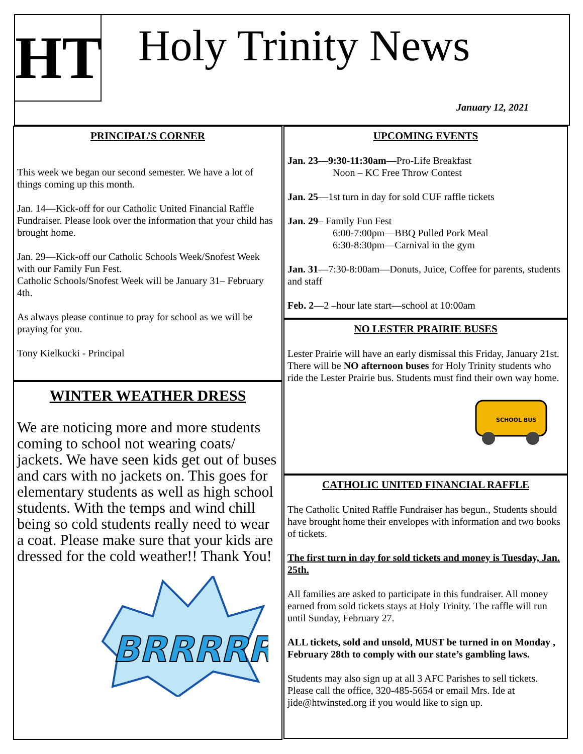HT Holy Trinity News
January 12, 2021
PRINCIPAL’S CORNER
This week we began our second semester. We have a lot of things coming up this month.
Jan. 14—Kick-off for our Catholic United Financial Raffle Fundraiser. Please look over the information that your child has brought home.
Jan. 29—Kick-off our Catholic Schools Week/Snofest Week with our Family Fun Fest.
Catholic Schools/Snofest Week will be January 31– February 4th.
As always please continue to pray for school as we will be praying for you.
Tony Kielkucki - Principal
WINTER WEATHER DRESS
We are noticing more and more students coming to school not wearing coats/ jackets. We have seen kids get out of buses and cars with no jackets on. This goes for elementary students as well as high school students. With the temps and wind chill being so cold students really need to wear a coat. Please make sure that your kids are dressed for the cold weather!! Thank You!
BRRRRR
UPCOMING EVENTS
Jan. 23—9:30-11:30am—Pro-Life Breakfast
Noon – KC Free Throw Contest
Jan. 25—1st turn in day for sold CUF raffle tickets
Jan. 29– Family Fun Fest
6:00-7:00pm—BBQ Pulled Pork Meal
6:30-8:30pm—Carnival in the gym
Jan. 31—7:30-8:00am—Donuts, Juice, Coffee for parents, students and staff
Feb. 2—2 –hour late start—school at 10:00am
NO LESTER PRAIRIE BUSES
Lester Prairie will have an early dismissal this Friday, January 21st. There will be NO afternoon buses for Holy Trinity students who ride the Lester Prairie bus. Students must find their own way home.
SCHOOL BUS
CATHOLIC UNITED FINANCIAL RAFFLE
The Catholic United Raffle Fundraiser has begun., Students should have brought home their envelopes with information and two books of tickets.
The first turn in day for sold tickets and money is Tuesday, Jan. 25th.
All families are asked to participate in this fundraiser. All money earned from sold tickets stays at Holy Trinity. The raffle will run until Sunday, February 27.
ALL tickets, sold and unsold, MUST be turned in on Monday , February 28th to comply with our state’s gambling laws.
Students may also sign up at all 3 AFC Parishes to sell tickets. Please call the office, 320-485-5654 or email Mrs. Ide at jide@htwinsted.org if you would like to sign up.